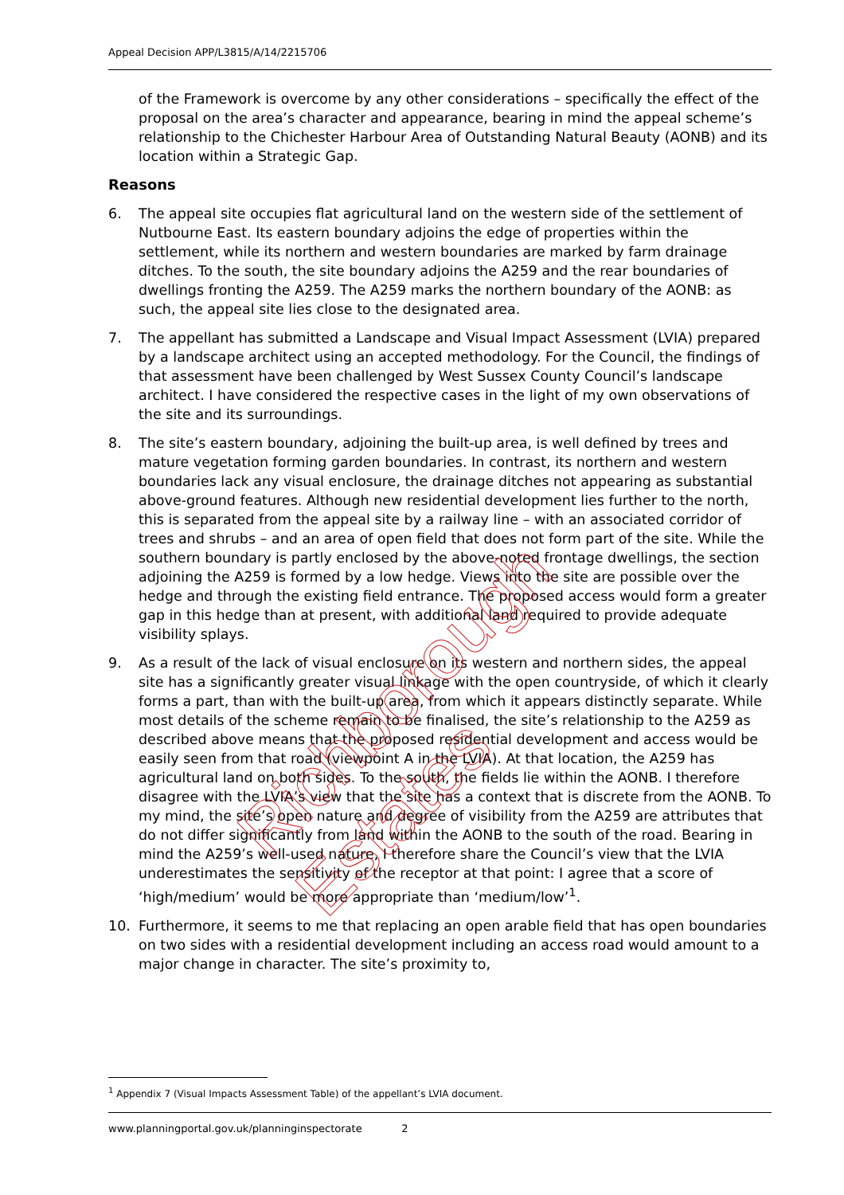Appeal Decision APP/L3815/A/14/2215706
of the Framework is overcome by any other considerations – specifically the effect of the proposal on the area’s character and appearance, bearing in mind the appeal scheme’s relationship to the Chichester Harbour Area of Outstanding Natural Beauty (AONB) and its location within a Strategic Gap.
Reasons
6. The appeal site occupies flat agricultural land on the western side of the settlement of Nutbourne East. Its eastern boundary adjoins the edge of properties within the settlement, while its northern and western boundaries are marked by farm drainage ditches. To the south, the site boundary adjoins the A259 and the rear boundaries of dwellings fronting the A259. The A259 marks the northern boundary of the AONB: as such, the appeal site lies close to the designated area.
7. The appellant has submitted a Landscape and Visual Impact Assessment (LVIA) prepared by a landscape architect using an accepted methodology. For the Council, the findings of that assessment have been challenged by West Sussex County Council’s landscape architect. I have considered the respective cases in the light of my own observations of the site and its surroundings.
8. The site’s eastern boundary, adjoining the built-up area, is well defined by trees and mature vegetation forming garden boundaries. In contrast, its northern and western boundaries lack any visual enclosure, the drainage ditches not appearing as substantial above-ground features. Although new residential development lies further to the north, this is separated from the appeal site by a railway line – with an associated corridor of trees and shrubs – and an area of open field that does not form part of the site. While the southern boundary is partly enclosed by the above-noted frontage dwellings, the section adjoining the A259 is formed by a low hedge. Views into the site are possible over the hedge and through the existing field entrance. The proposed access would form a greater gap in this hedge than at present, with additional land required to provide adequate visibility splays.
9. As a result of the lack of visual enclosure on its western and northern sides, the appeal site has a significantly greater visual linkage with the open countryside, of which it clearly forms a part, than with the built-up area, from which it appears distinctly separate. While most details of the scheme remain to be finalised, the site’s relationship to the A259 as described above means that the proposed residential development and access would be easily seen from that road (viewpoint A in the LVIA). At that location, the A259 has agricultural land on both sides. To the south, the fields lie within the AONB. I therefore disagree with the LVIA’s view that the site has a context that is discrete from the AONB. To my mind, the site’s open nature and degree of visibility from the A259 are attributes that do not differ significantly from land within the AONB to the south of the road. Bearing in mind the A259’s well-used nature, I therefore share the Council’s view that the LVIA underestimates the sensitivity of the receptor at that point: I agree that a score of ‘high/medium’ would be more appropriate than ‘medium/low’<sup>1</sup>.
10. Furthermore, it seems to me that replacing an open arable field that has open boundaries on two sides with a residential development including an access road would amount to a major change in character. The site’s proximity to,
<sup>1</sup> Appendix 7 (Visual Impacts Assessment Table) of the appellant’s LVIA document.
www.planningportal.gov.uk/planninginspectorate 2
Richborough Estates